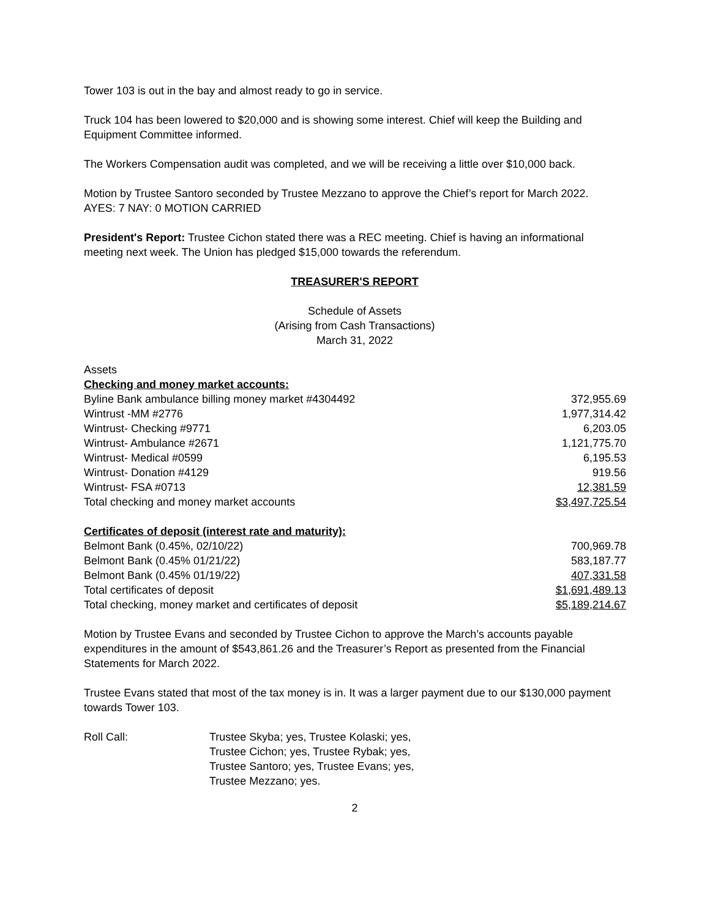Tower 103 is out in the bay and almost ready to go in service.
Truck 104 has been lowered to $20,000 and is showing some interest. Chief will keep the Building and Equipment Committee informed.
The Workers Compensation audit was completed, and we will be receiving a little over $10,000 back.
Motion by Trustee Santoro seconded by Trustee Mezzano to approve the Chief’s report for March 2022.
AYES: 7 NAY: 0 MOTION CARRIED
President's Report: Trustee Cichon stated there was a REC meeting. Chief is having an informational meeting next week. The Union has pledged $15,000 towards the referendum.
TREASURER'S REPORT
Schedule of Assets
(Arising from Cash Transactions)
March 31, 2022
| Assets | |
| Checking and money market accounts: | |
| Byline Bank ambulance billing money market #4304492 | 372,955.69 |
| Wintrust -MM #2776 | 1,977,314.42 |
| Wintrust- Checking #9771 | 6,203.05 |
| Wintrust- Ambulance #2671 | 1,121,775.70 |
| Wintrust- Medical #0599 | 6,195.53 |
| Wintrust- Donation #4129 | 919.56 |
| Wintrust- FSA #0713 | 12,381.59 |
| Total checking and money market accounts | $3,497,725.54 |
| Certificates of deposit (interest rate and maturity): | |
| Belmont Bank (0.45%, 02/10/22) | 700,969.78 |
| Belmont Bank (0.45% 01/21/22) | 583,187.77 |
| Belmont Bank (0.45% 01/19/22) | 407,331.58 |
| Total certificates of deposit | $1,691,489.13 |
| Total checking, money market and certificates of deposit | $5,189,214.67 |
Motion by Trustee Evans and seconded by Trustee Cichon to approve the March’s accounts payable expenditures in the amount of $543,861.26 and the Treasurer’s Report as presented from the Financial Statements for March 2022.
Trustee Evans stated that most of the tax money is in. It was a larger payment due to our $130,000 payment towards Tower 103.
Roll Call: Trustee Skyba; yes, Trustee Kolaski; yes,
Trustee Cichon; yes, Trustee Rybak; yes,
Trustee Santoro; yes, Trustee Evans; yes,
Trustee Mezzano; yes.
2